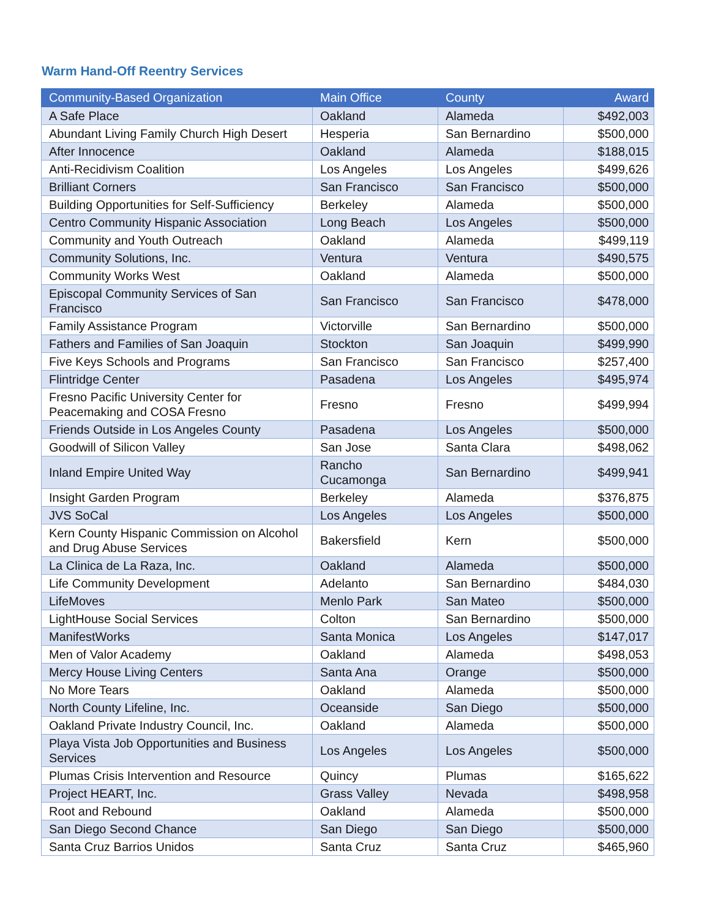Warm Hand-Off Reentry Services
| Community-Based Organization | Main Office | County | Award |
| --- | --- | --- | --- |
| A Safe Place | Oakland | Alameda | $492,003 |
| Abundant Living Family Church High Desert | Hesperia | San Bernardino | $500,000 |
| After Innocence | Oakland | Alameda | $188,015 |
| Anti-Recidivism Coalition | Los Angeles | Los Angeles | $499,626 |
| Brilliant Corners | San Francisco | San Francisco | $500,000 |
| Building Opportunities for Self-Sufficiency | Berkeley | Alameda | $500,000 |
| Centro Community Hispanic Association | Long Beach | Los Angeles | $500,000 |
| Community and Youth Outreach | Oakland | Alameda | $499,119 |
| Community Solutions, Inc. | Ventura | Ventura | $490,575 |
| Community Works West | Oakland | Alameda | $500,000 |
| Episcopal Community Services of San Francisco | San Francisco | San Francisco | $478,000 |
| Family Assistance Program | Victorville | San Bernardino | $500,000 |
| Fathers and Families of San Joaquin | Stockton | San Joaquin | $499,990 |
| Five Keys Schools and Programs | San Francisco | San Francisco | $257,400 |
| Flintridge Center | Pasadena | Los Angeles | $495,974 |
| Fresno Pacific University Center for Peacemaking and COSA Fresno | Fresno | Fresno | $499,994 |
| Friends Outside in Los Angeles County | Pasadena | Los Angeles | $500,000 |
| Goodwill of Silicon Valley | San Jose | Santa Clara | $498,062 |
| Inland Empire United Way | Rancho Cucamonga | San Bernardino | $499,941 |
| Insight Garden Program | Berkeley | Alameda | $376,875 |
| JVS SoCal | Los Angeles | Los Angeles | $500,000 |
| Kern County Hispanic Commission on Alcohol and Drug Abuse Services | Bakersfield | Kern | $500,000 |
| La Clinica de La Raza, Inc. | Oakland | Alameda | $500,000 |
| Life Community Development | Adelanto | San Bernardino | $484,030 |
| LifeMoves | Menlo Park | San Mateo | $500,000 |
| LightHouse Social Services | Colton | San Bernardino | $500,000 |
| ManifestWorks | Santa Monica | Los Angeles | $147,017 |
| Men of Valor Academy | Oakland | Alameda | $498,053 |
| Mercy House Living Centers | Santa Ana | Orange | $500,000 |
| No More Tears | Oakland | Alameda | $500,000 |
| North County Lifeline, Inc. | Oceanside | San Diego | $500,000 |
| Oakland Private Industry Council, Inc. | Oakland | Alameda | $500,000 |
| Playa Vista Job Opportunities and Business Services | Los Angeles | Los Angeles | $500,000 |
| Plumas Crisis Intervention and Resource | Quincy | Plumas | $165,622 |
| Project HEART, Inc. | Grass Valley | Nevada | $498,958 |
| Root and Rebound | Oakland | Alameda | $500,000 |
| San Diego Second Chance | San Diego | San Diego | $500,000 |
| Santa Cruz Barrios Unidos | Santa Cruz | Santa Cruz | $465,960 |